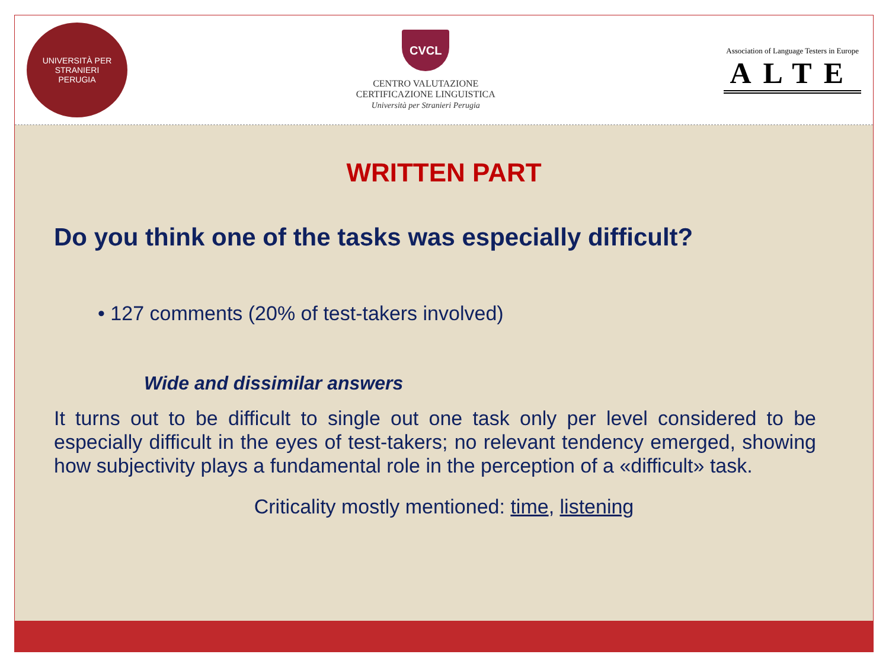UNIVERSITÀ PER STRANIERI
PERUGIA
CVCL
CENTRO VALUTAZIONE
CERTIFICAZIONE LINGUISTICA
Università per Stranieri Perugia
Association of Language Testers in Europe
ALTE
WRITTEN PART
Do you think one of the tasks was especially difficult?
• 127 comments (20% of test-takers involved)
Wide and dissimilar answers
It turns out to be difficult to single out one task only per level considered to be especially difficult in the eyes of test-takers; no relevant tendency emerged, showing how subjectivity plays a fundamental role in the perception of a «difficult» task.
Criticality mostly mentioned: time, listening